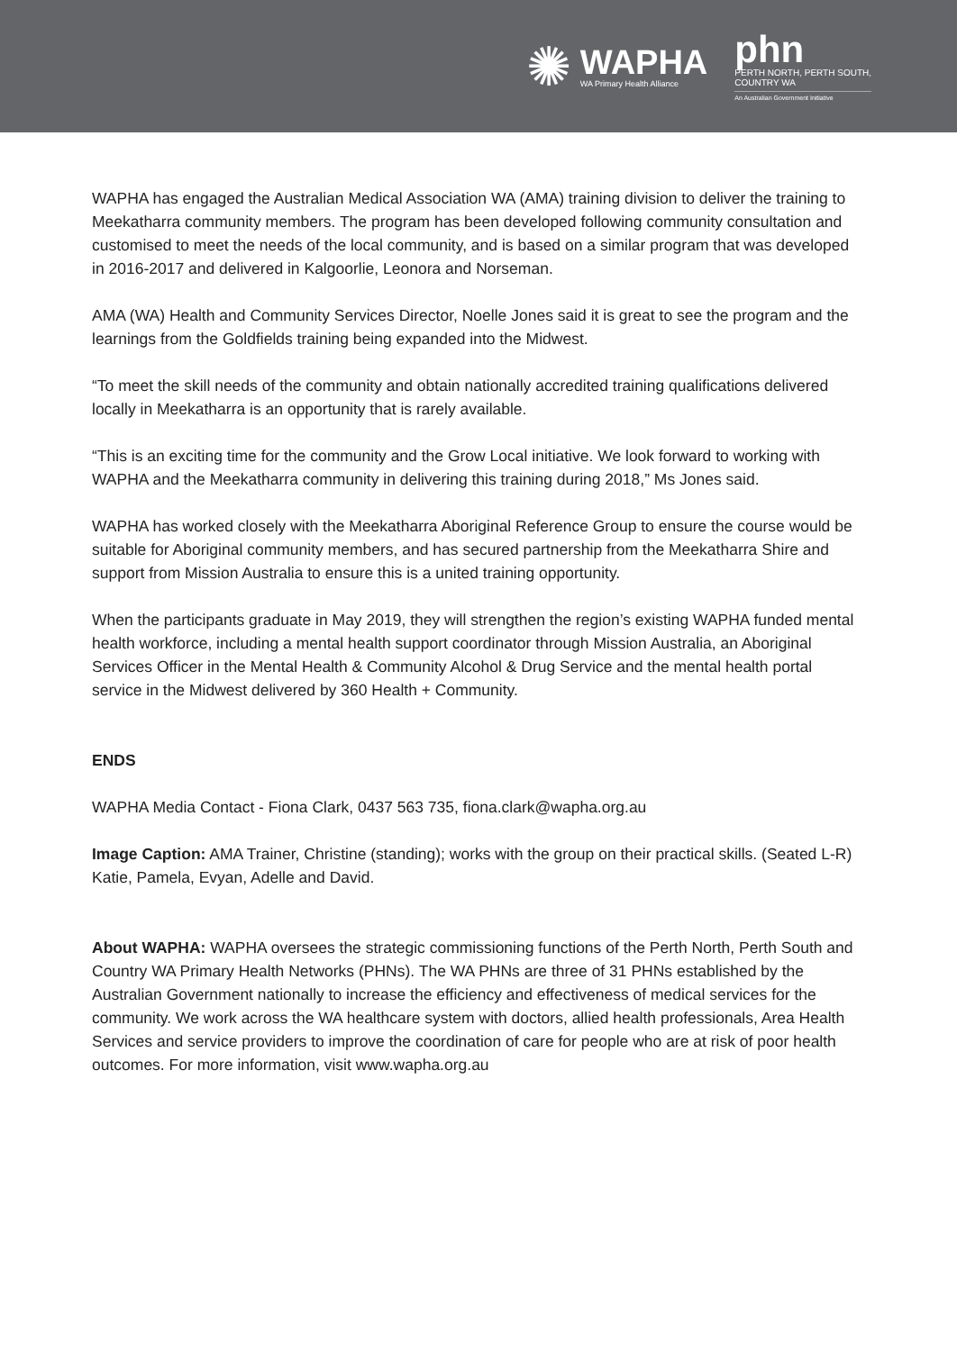✺
WAPHA
WA Primary Health Alliance
phn
PERTH NORTH, PERTH SOUTH,
COUNTRY WA
An Australian Government Initiative
WAPHA has engaged the Australian Medical Association WA (AMA) training division to deliver the training to Meekatharra community members. The program has been developed following community consultation and customised to meet the needs of the local community, and is based on a similar program that was developed in 2016-2017 and delivered in Kalgoorlie, Leonora and Norseman.
AMA (WA) Health and Community Services Director, Noelle Jones said it is great to see the program and the learnings from the Goldfields training being expanded into the Midwest.
“To meet the skill needs of the community and obtain nationally accredited training qualifications delivered locally in Meekatharra is an opportunity that is rarely available.
“This is an exciting time for the community and the Grow Local initiative. We look forward to working with WAPHA and the Meekatharra community in delivering this training during 2018,” Ms Jones said.
WAPHA has worked closely with the Meekatharra Aboriginal Reference Group to ensure the course would be suitable for Aboriginal community members, and has secured partnership from the Meekatharra Shire and support from Mission Australia to ensure this is a united training opportunity.
When the participants graduate in May 2019, they will strengthen the region’s existing WAPHA funded mental health workforce, including a mental health support coordinator through Mission Australia, an Aboriginal Services Officer in the Mental Health & Community Alcohol & Drug Service and the mental health portal service in the Midwest delivered by 360 Health + Community.
ENDS
WAPHA Media Contact - Fiona Clark, 0437 563 735, fiona.clark@wapha.org.au
Image Caption: AMA Trainer, Christine (standing); works with the group on their practical skills. (Seated L-R) Katie, Pamela, Evyan, Adelle and David.
About WAPHA: WAPHA oversees the strategic commissioning functions of the Perth North, Perth South and Country WA Primary Health Networks (PHNs). The WA PHNs are three of 31 PHNs established by the Australian Government nationally to increase the efficiency and effectiveness of medical services for the community. We work across the WA healthcare system with doctors, allied health professionals, Area Health Services and service providers to improve the coordination of care for people who are at risk of poor health outcomes. For more information, visit www.wapha.org.au